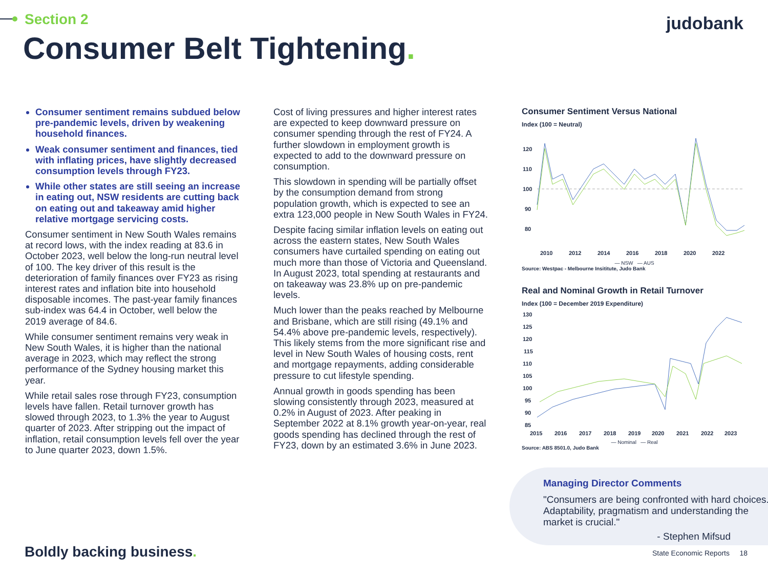Section 2
Consumer Belt Tightening.
judo bank
Consumer sentiment remains subdued below pre-pandemic levels, driven by weakening household finances.
Weak consumer sentiment and finances, tied with inflating prices, have slightly decreased consumption levels through FY23.
While other states are still seeing an increase in eating out, NSW residents are cutting back on eating out and takeaway amid higher relative mortgage servicing costs.
Consumer sentiment in New South Wales remains at record lows, with the index reading at 83.6 in October 2023, well below the long-run neutral level of 100. The key driver of this result is the deterioration of family finances over FY23 as rising interest rates and inflation bite into household disposable incomes. The past-year family finances sub-index was 64.4 in October, well below the 2019 average of 84.6.
While consumer sentiment remains very weak in New South Wales, it is higher than the national average in 2023, which may reflect the strong performance of the Sydney housing market this year.
While retail sales rose through FY23, consumption levels have fallen. Retail turnover growth has slowed through 2023, to 1.3% the year to August quarter of 2023. After stripping out the impact of inflation, retail consumption levels fell over the year to June quarter 2023, down 1.5%.
Cost of living pressures and higher interest rates are expected to keep downward pressure on consumer spending through the rest of FY24. A further slowdown in employment growth is expected to add to the downward pressure on consumption.
This slowdown in spending will be partially offset by the consumption demand from strong population growth, which is expected to see an extra 123,000 people in New South Wales in FY24.
Despite facing similar inflation levels on eating out across the eastern states, New South Wales consumers have curtailed spending on eating out much more than those of Victoria and Queensland. In August 2023, total spending at restaurants and on takeaway was 23.8% up on pre-pandemic levels.
Much lower than the peaks reached by Melbourne and Brisbane, which are still rising (49.1% and 54.4% above pre-pandemic levels, respectively). This likely stems from the more significant rise and level in New South Wales of housing costs, rent and mortgage repayments, adding considerable pressure to cut lifestyle spending.
Annual growth in goods spending has been slowing consistently through 2023, measured at 0.2% in August of 2023. After peaking in September 2022 at 8.1% growth year-on-year, real goods spending has declined through the rest of FY23, down by an estimated 3.6% in June 2023.
Consumer Sentiment Versus National
Index (100 = Neutral)
120
110
100
90
80
2010
2012
2014
2016
2018
2020
2022
— NSW — AUS
Source: Westpac - Melbourne Insititute, Judo Bank
Real and Nominal Growth in Retail Turnover
Index (100 = December 2019 Expenditure)
130
125
120
115
110
105
100
95
90
85
2015
2016
2017
2018
2019
2020
2021
2022
2023
— Nominal — Real
Source: ABS 8501.0, Judo Bank
Managing Director Comments
"Consumers are being confronted with hard choices. Adaptability, pragmatism and understanding the market is crucial."
- Stephen Mifsud
Boldly backing business. State Economic Reports 18